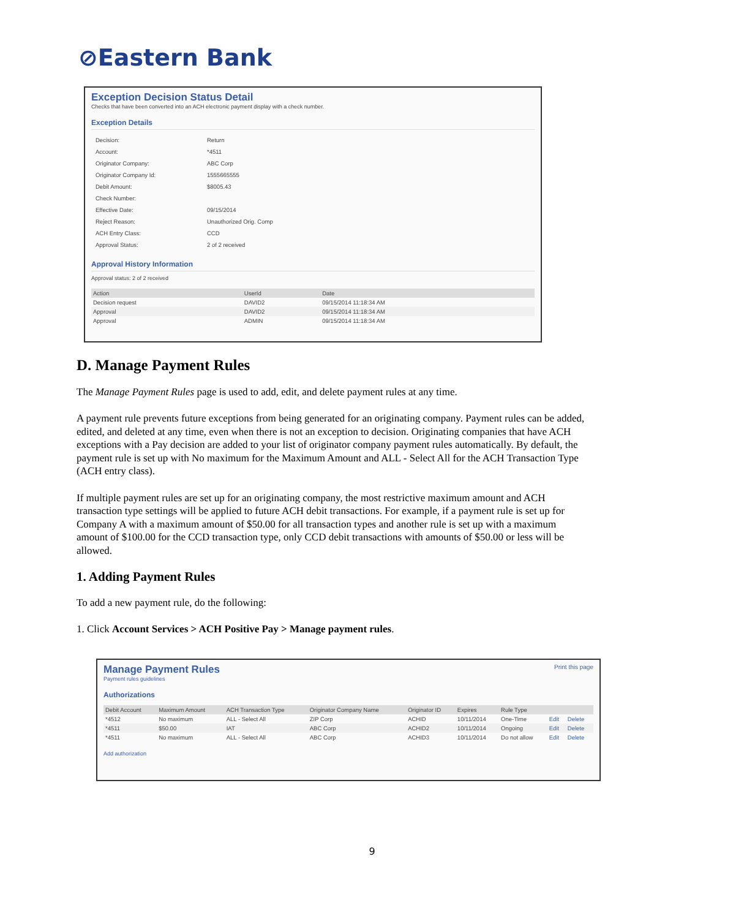⊘Eastern Bank
Exception Decision Status Detail
Checks that have been converted into an ACH electronic payment display with a check number.
Exception Details
| Decision: | Return |
| Account: | *4511 |
| Originator Company: | ABC Corp |
| Originator Company Id: | 1555665555 |
| Debit Amount: | $8005.43 |
| Check Number: | |
| Effective Date: | 09/15/2014 |
| Reject Reason: | Unauthorized Orig. Comp |
| ACH Entry Class: | CCD |
| Approval Status: | 2 of 2 received |
Approval History Information
Approval status: 2 of 2 received
| Action | UserId | Date |
| --- | --- | --- |
| Decision request | DAVID2 | 09/15/2014 11:18:34 AM |
| Approval | DAVID2 | 09/15/2014 11:18:34 AM |
| Approval | ADMIN | 09/15/2014 11:18:34 AM |
D. Manage Payment Rules
The Manage Payment Rules page is used to add, edit, and delete payment rules at any time.
A payment rule prevents future exceptions from being generated for an originating company. Payment rules can be added, edited, and deleted at any time, even when there is not an exception to decision. Originating companies that have ACH exceptions with a Pay decision are added to your list of originator company payment rules automatically. By default, the payment rule is set up with No maximum for the Maximum Amount and ALL - Select All for the ACH Transaction Type (ACH entry class).
If multiple payment rules are set up for an originating company, the most restrictive maximum amount and ACH transaction type settings will be applied to future ACH debit transactions. For example, if a payment rule is set up for Company A with a maximum amount of $50.00 for all transaction types and another rule is set up with a maximum amount of $100.00 for the CCD transaction type, only CCD debit transactions with amounts of $50.00 or less will be allowed.
1. Adding Payment Rules
To add a new payment rule, do the following:
1. Click Account Services > ACH Positive Pay > Manage payment rules.
Print this page
Manage Payment Rules
Payment rules guidelines
Authorizations
| Debit Account | Maximum Amount | ACH Transaction Type | Originator Company Name | Originator ID | Expires | Rule Type | | |
| --- | --- | --- | --- | --- | --- | --- | --- | --- |
| *4512 | No maximum | ALL - Select All | ZIP Corp | ACHID | 10/11/2014 | One-Time | Edit | Delete |
| *4511 | $50.00 | IAT | ABC Corp | ACHID2 | 10/11/2014 | Ongoing | Edit | Delete |
| *4511 | No maximum | ALL - Select All | ABC Corp | ACHID3 | 10/11/2014 | Do not allow | Edit | Delete |
Add authorization
9